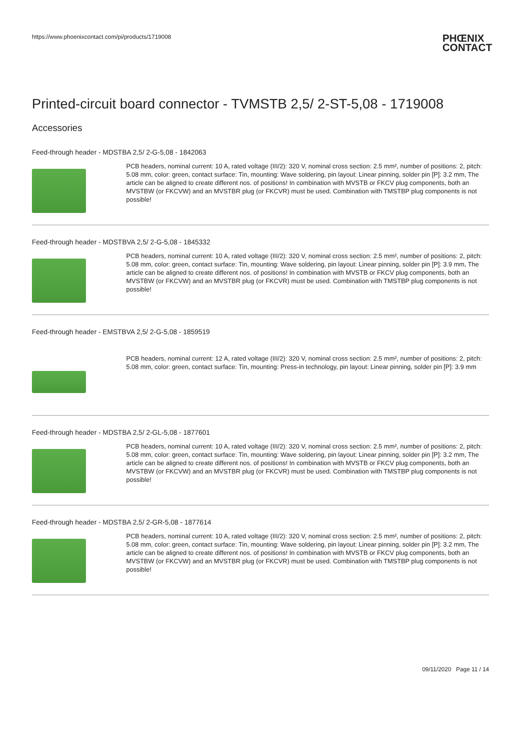https://www.phoenixcontact.com/pi/products/1719008
PHŒNIX
CONTACT
Printed-circuit board connector - TVMSTB 2,5/ 2-ST-5,08 - 1719008
Accessories
Feed-through header - MDSTBA 2,5/ 2-G-5,08 - 1842063
PCB headers, nominal current: 10 A, rated voltage (III/2): 320 V, nominal cross section: 2.5 mm², number of positions: 2, pitch: 5.08 mm, color: green, contact surface: Tin, mounting: Wave soldering, pin layout: Linear pinning, solder pin [P]: 3.2 mm, The article can be aligned to create different nos. of positions! In combination with MVSTB or FKCV plug components, both an MVSTBW (or FKCVW) and an MVSTBR plug (or FKCVR) must be used. Combination with TMSTBP plug components is not possible!
Feed-through header - MDSTBVA 2,5/ 2-G-5,08 - 1845332
PCB headers, nominal current: 10 A, rated voltage (III/2): 320 V, nominal cross section: 2.5 mm², number of positions: 2, pitch: 5.08 mm, color: green, contact surface: Tin, mounting: Wave soldering, pin layout: Linear pinning, solder pin [P]: 3.9 mm, The article can be aligned to create different nos. of positions! In combination with MVSTB or FKCV plug components, both an MVSTBW (or FKCVW) and an MVSTBR plug (or FKCVR) must be used. Combination with TMSTBP plug components is not possible!
Feed-through header - EMSTBVA 2,5/ 2-G-5,08 - 1859519
PCB headers, nominal current: 12 A, rated voltage (III/2): 320 V, nominal cross section: 2.5 mm², number of positions: 2, pitch: 5.08 mm, color: green, contact surface: Tin, mounting: Press-in technology, pin layout: Linear pinning, solder pin [P]: 3.9 mm
Feed-through header - MDSTBA 2,5/ 2-GL-5,08 - 1877601
PCB headers, nominal current: 10 A, rated voltage (III/2): 320 V, nominal cross section: 2.5 mm², number of positions: 2, pitch: 5.08 mm, color: green, contact surface: Tin, mounting: Wave soldering, pin layout: Linear pinning, solder pin [P]: 3.2 mm, The article can be aligned to create different nos. of positions! In combination with MVSTB or FKCV plug components, both an MVSTBW (or FKCVW) and an MVSTBR plug (or FKCVR) must be used. Combination with TMSTBP plug components is not possible!
Feed-through header - MDSTBA 2,5/ 2-GR-5,08 - 1877614
PCB headers, nominal current: 10 A, rated voltage (III/2): 320 V, nominal cross section: 2.5 mm², number of positions: 2, pitch: 5.08 mm, color: green, contact surface: Tin, mounting: Wave soldering, pin layout: Linear pinning, solder pin [P]: 3.2 mm, The article can be aligned to create different nos. of positions! In combination with MVSTB or FKCV plug components, both an MVSTBW (or FKCVW) and an MVSTBR plug (or FKCVR) must be used. Combination with TMSTBP plug components is not possible!
09/11/2020 Page 11 / 14